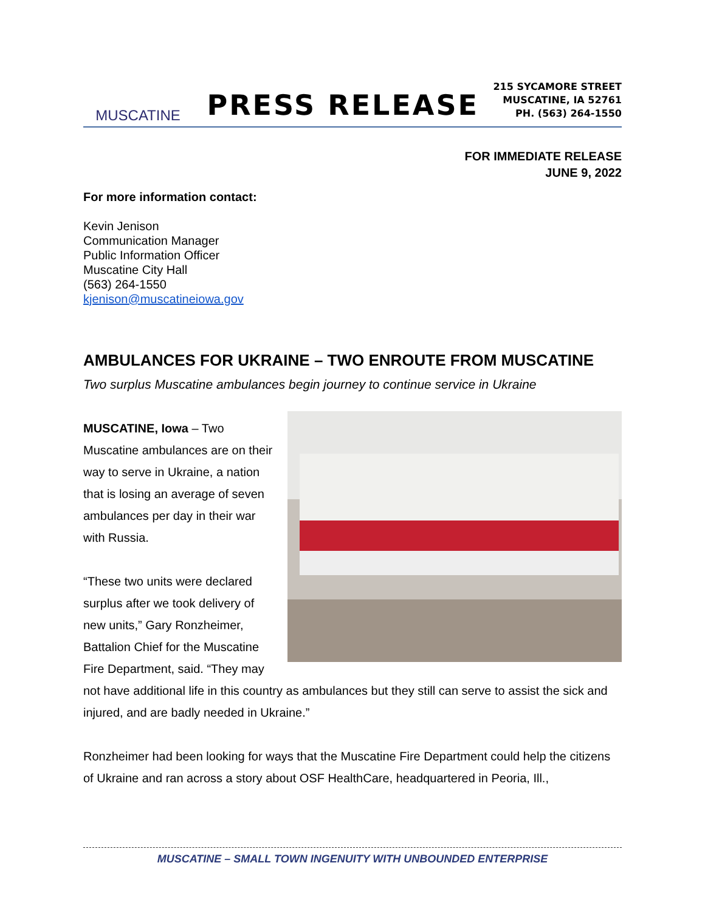MUSCATINE
PRESS RELEASE
215 SYCAMORE STREET
MUSCATINE, IA 52761
PH. (563) 264-1550
FOR IMMEDIATE RELEASE
JUNE 9, 2022
For more information contact:
Kevin Jenison
Communication Manager
Public Information Officer
Muscatine City Hall
(563) 264-1550
kjenison@muscatineiowa.gov
AMBULANCES FOR UKRAINE – TWO ENROUTE FROM MUSCATINE
Two surplus Muscatine ambulances begin journey to continue service in Ukraine
MUSCATINE, Iowa – Two Muscatine ambulances are on their way to serve in Ukraine, a nation that is losing an average of seven ambulances per day in their war with Russia.
“These two units were declared surplus after we took delivery of new units,” Gary Ronzheimer, Battalion Chief for the Muscatine Fire Department, said. “They may not have additional life in this country as ambulances but they still can serve to assist the sick and injured, and are badly needed in Ukraine.”
Ronzheimer had been looking for ways that the Muscatine Fire Department could help the citizens of Ukraine and ran across a story about OSF HealthCare, headquartered in Peoria, Ill.,
MUSCATINE – SMALL TOWN INGENUITY WITH UNBOUNDED ENTERPRISE